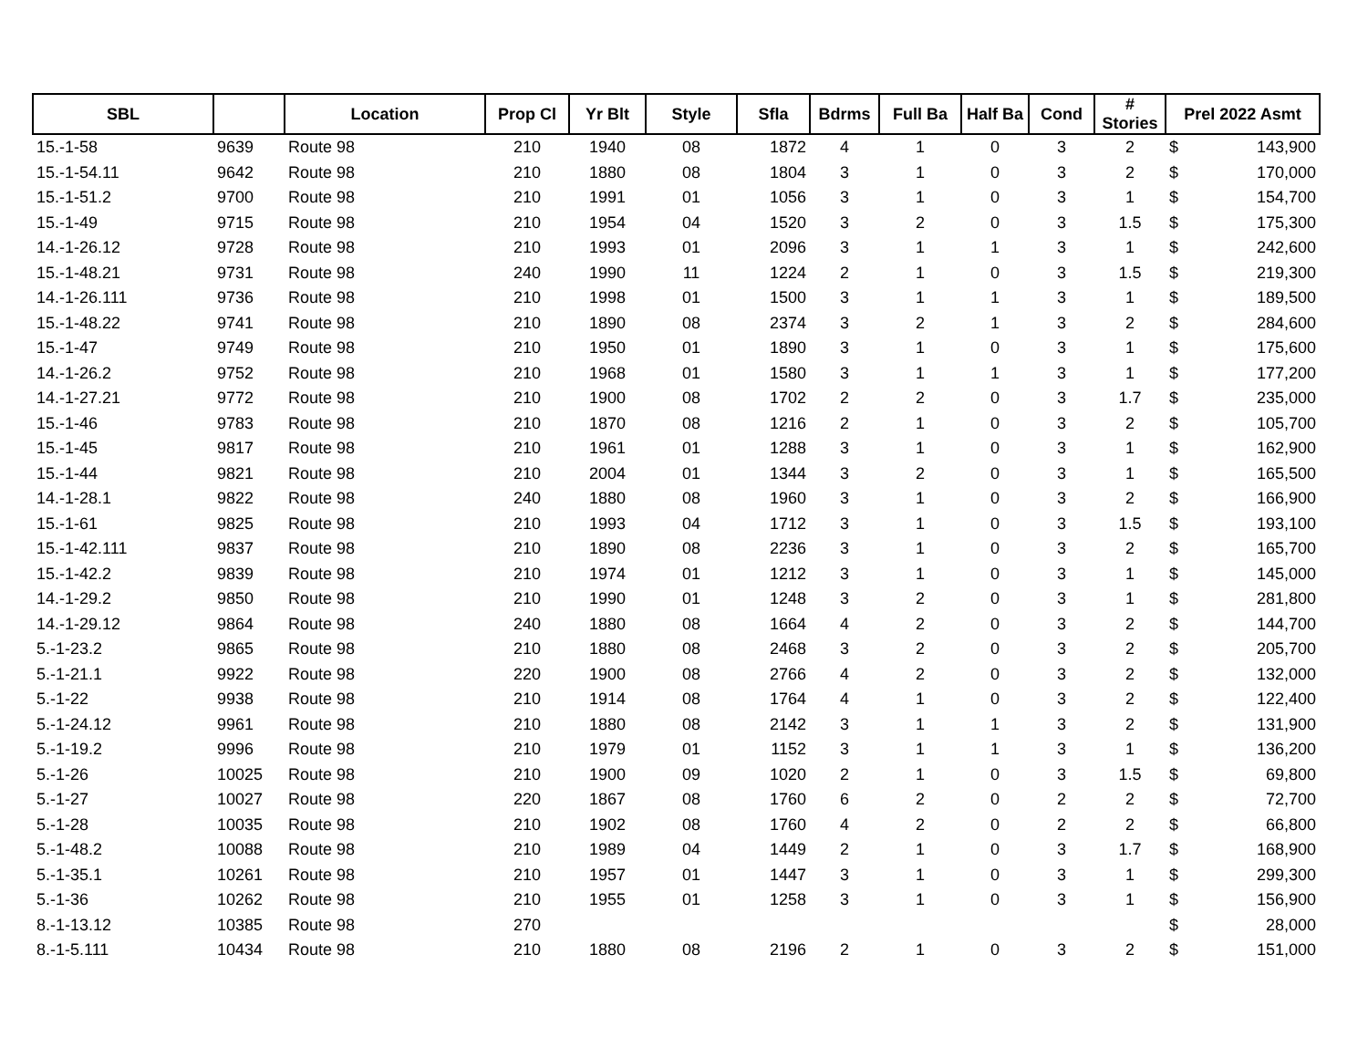| SBL | | Location | Prop Cl | Yr Blt | Style | Sfla | Bdrms | Full Ba | Half Ba | Cond | # Stories | Prel 2022 Asmt | |
| --- | --- | --- | --- | --- | --- | --- | --- | --- | --- | --- | --- | --- | --- |
| 15.-1-58 | 9639 | Route 98 | 210 | 1940 | 08 | 1872 | 4 | 1 | 0 | 3 | 2 | $ | 143,900 |
| 15.-1-54.11 | 9642 | Route 98 | 210 | 1880 | 08 | 1804 | 3 | 1 | 0 | 3 | 2 | $ | 170,000 |
| 15.-1-51.2 | 9700 | Route 98 | 210 | 1991 | 01 | 1056 | 3 | 1 | 0 | 3 | 1 | $ | 154,700 |
| 15.-1-49 | 9715 | Route 98 | 210 | 1954 | 04 | 1520 | 3 | 2 | 0 | 3 | 1.5 | $ | 175,300 |
| 14.-1-26.12 | 9728 | Route 98 | 210 | 1993 | 01 | 2096 | 3 | 1 | 1 | 3 | 1 | $ | 242,600 |
| 15.-1-48.21 | 9731 | Route 98 | 240 | 1990 | 11 | 1224 | 2 | 1 | 0 | 3 | 1.5 | $ | 219,300 |
| 14.-1-26.111 | 9736 | Route 98 | 210 | 1998 | 01 | 1500 | 3 | 1 | 1 | 3 | 1 | $ | 189,500 |
| 15.-1-48.22 | 9741 | Route 98 | 210 | 1890 | 08 | 2374 | 3 | 2 | 1 | 3 | 2 | $ | 284,600 |
| 15.-1-47 | 9749 | Route 98 | 210 | 1950 | 01 | 1890 | 3 | 1 | 0 | 3 | 1 | $ | 175,600 |
| 14.-1-26.2 | 9752 | Route 98 | 210 | 1968 | 01 | 1580 | 3 | 1 | 1 | 3 | 1 | $ | 177,200 |
| 14.-1-27.21 | 9772 | Route 98 | 210 | 1900 | 08 | 1702 | 2 | 2 | 0 | 3 | 1.7 | $ | 235,000 |
| 15.-1-46 | 9783 | Route 98 | 210 | 1870 | 08 | 1216 | 2 | 1 | 0 | 3 | 2 | $ | 105,700 |
| 15.-1-45 | 9817 | Route 98 | 210 | 1961 | 01 | 1288 | 3 | 1 | 0 | 3 | 1 | $ | 162,900 |
| 15.-1-44 | 9821 | Route 98 | 210 | 2004 | 01 | 1344 | 3 | 2 | 0 | 3 | 1 | $ | 165,500 |
| 14.-1-28.1 | 9822 | Route 98 | 240 | 1880 | 08 | 1960 | 3 | 1 | 0 | 3 | 2 | $ | 166,900 |
| 15.-1-61 | 9825 | Route 98 | 210 | 1993 | 04 | 1712 | 3 | 1 | 0 | 3 | 1.5 | $ | 193,100 |
| 15.-1-42.111 | 9837 | Route 98 | 210 | 1890 | 08 | 2236 | 3 | 1 | 0 | 3 | 2 | $ | 165,700 |
| 15.-1-42.2 | 9839 | Route 98 | 210 | 1974 | 01 | 1212 | 3 | 1 | 0 | 3 | 1 | $ | 145,000 |
| 14.-1-29.2 | 9850 | Route 98 | 210 | 1990 | 01 | 1248 | 3 | 2 | 0 | 3 | 1 | $ | 281,800 |
| 14.-1-29.12 | 9864 | Route 98 | 240 | 1880 | 08 | 1664 | 4 | 2 | 0 | 3 | 2 | $ | 144,700 |
| 5.-1-23.2 | 9865 | Route 98 | 210 | 1880 | 08 | 2468 | 3 | 2 | 0 | 3 | 2 | $ | 205,700 |
| 5.-1-21.1 | 9922 | Route 98 | 220 | 1900 | 08 | 2766 | 4 | 2 | 0 | 3 | 2 | $ | 132,000 |
| 5.-1-22 | 9938 | Route 98 | 210 | 1914 | 08 | 1764 | 4 | 1 | 0 | 3 | 2 | $ | 122,400 |
| 5.-1-24.12 | 9961 | Route 98 | 210 | 1880 | 08 | 2142 | 3 | 1 | 1 | 3 | 2 | $ | 131,900 |
| 5.-1-19.2 | 9996 | Route 98 | 210 | 1979 | 01 | 1152 | 3 | 1 | 1 | 3 | 1 | $ | 136,200 |
| 5.-1-26 | 10025 | Route 98 | 210 | 1900 | 09 | 1020 | 2 | 1 | 0 | 3 | 1.5 | $ | 69,800 |
| 5.-1-27 | 10027 | Route 98 | 220 | 1867 | 08 | 1760 | 6 | 2 | 0 | 2 | 2 | $ | 72,700 |
| 5.-1-28 | 10035 | Route 98 | 210 | 1902 | 08 | 1760 | 4 | 2 | 0 | 2 | 2 | $ | 66,800 |
| 5.-1-48.2 | 10088 | Route 98 | 210 | 1989 | 04 | 1449 | 2 | 1 | 0 | 3 | 1.7 | $ | 168,900 |
| 5.-1-35.1 | 10261 | Route 98 | 210 | 1957 | 01 | 1447 | 3 | 1 | 0 | 3 | 1 | $ | 299,300 |
| 5.-1-36 | 10262 | Route 98 | 210 | 1955 | 01 | 1258 | 3 | 1 | 0 | 3 | 1 | $ | 156,900 |
| 8.-1-13.12 | 10385 | Route 98 | 270 | | | | | | | | | $ | 28,000 |
| 8.-1-5.111 | 10434 | Route 98 | 210 | 1880 | 08 | 2196 | 2 | 1 | 0 | 3 | 2 | $ | 151,000 |